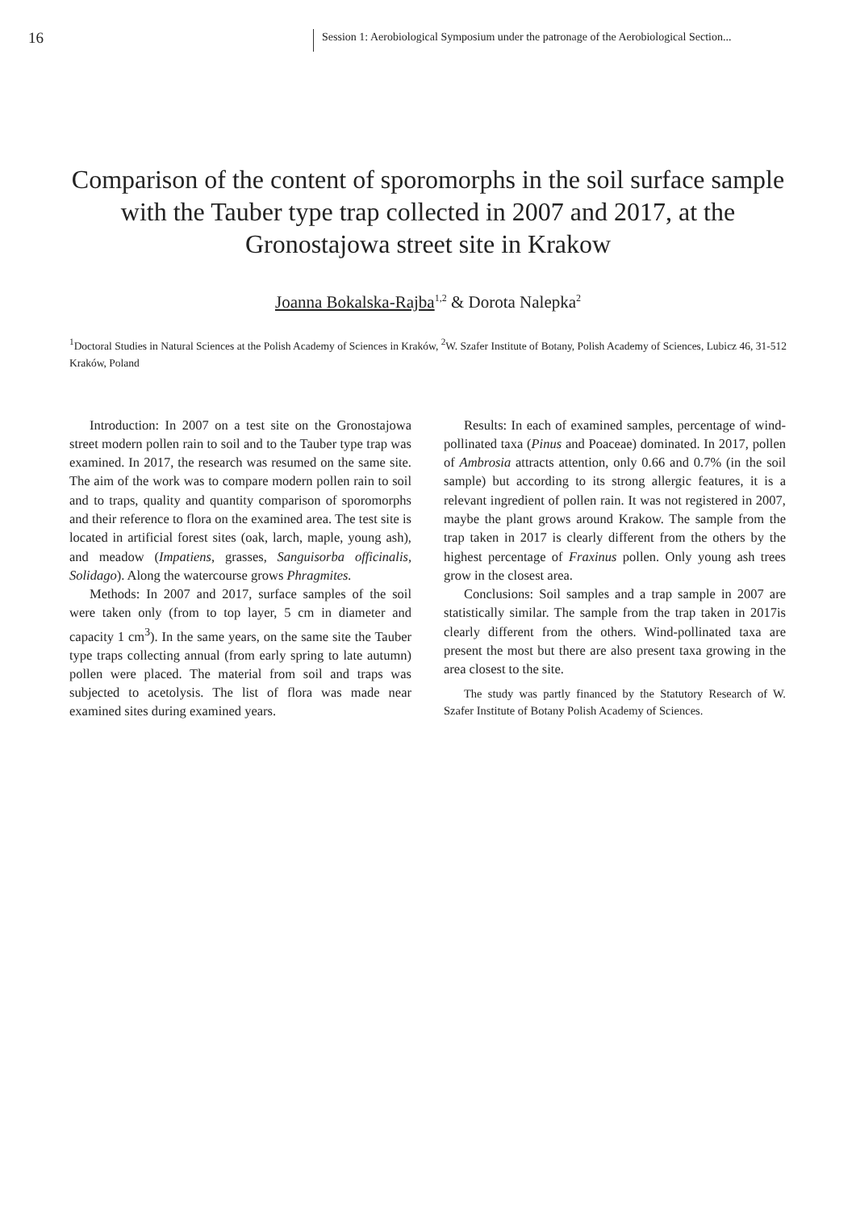16
Session 1: Aerobiological Symposium under the patronage of the Aerobiological Section...
Comparison of the content of sporomorphs in the soil surface sample with the Tauber type trap collected in 2007 and 2017, at the Gronostajowa street site in Krakow
Joanna Bokalska-Rajba<sup>1,2</sup> & Dorota Nalepka<sup>2</sup>
<sup>1</sup> Doctoral Studies in Natural Sciences at the Polish Academy of Sciences in Kraków, <sup>2</sup>W. Szafer Institute of Botany, Polish Academy of Sciences, Lubicz 46, 31-512 Kraków, Poland
Introduction: In 2007 on a test site on the Gronostajowa street modern pollen rain to soil and to the Tauber type trap was examined. In 2017, the research was resumed on the same site. The aim of the work was to compare modern pollen rain to soil and to traps, quality and quantity comparison of sporomorphs and their reference to flora on the examined area. The test site is located in artificial forest sites (oak, larch, maple, young ash), and meadow (Impatiens, grasses, Sanguisorba officinalis, Solidago). Along the watercourse grows Phragmites.
Methods: In 2007 and 2017, surface samples of the soil were taken only (from to top layer, 5 cm in diameter and capacity 1 cm<sup>3</sup>). In the same years, on the same site the Tauber type traps collecting annual (from early spring to late autumn) pollen were placed. The material from soil and traps was subjected to acetolysis. The list of flora was made near examined sites during examined years.
Results: In each of examined samples, percentage of wind-pollinated taxa (Pinus and Poaceae) dominated. In 2017, pollen of Ambrosia attracts attention, only 0.66 and 0.7% (in the soil sample) but according to its strong allergic features, it is a relevant ingredient of pollen rain. It was not registered in 2007, maybe the plant grows around Krakow. The sample from the trap taken in 2017 is clearly different from the others by the highest percentage of Fraxinus pollen. Only young ash trees grow in the closest area.
Conclusions: Soil samples and a trap sample in 2007 are statistically similar. The sample from the trap taken in 2017is clearly different from the others. Wind-pollinated taxa are present the most but there are also present taxa growing in the area closest to the site.
The study was partly financed by the Statutory Research of W. Szafer Institute of Botany Polish Academy of Sciences.